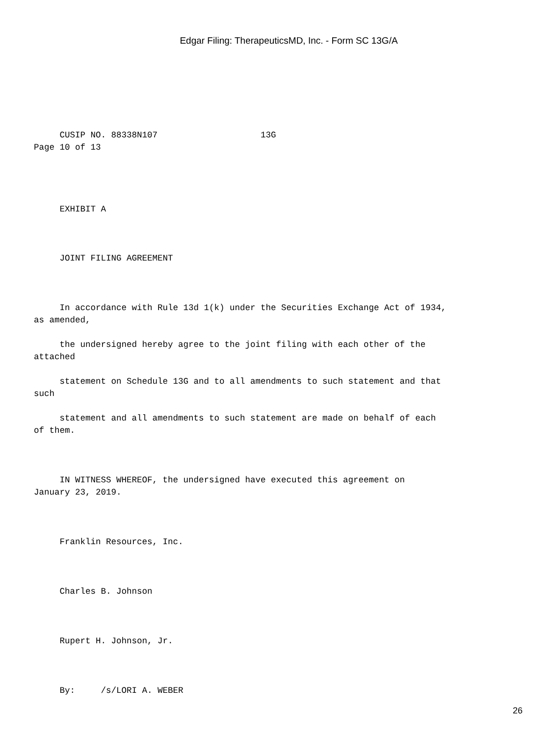Edgar Filing: TherapeuticsMD, Inc. - Form SC 13G/A
CUSIP NO. 88338N107 13G Page 10 of 13
EXHIBIT A
JOINT FILING AGREEMENT
In accordance with Rule 13d 1(k) under the Securities Exchange Act of 1934, as amended,
the undersigned hereby agree to the joint filing with each other of the attached
statement on Schedule 13G and to all amendments to such statement and that such
statement and all amendments to such statement are made on behalf of each of them.
IN WITNESS WHEREOF, the undersigned have executed this agreement on January 23, 2019.
Franklin Resources, Inc.
Charles B. Johnson
Rupert H. Johnson, Jr.
By: /s/LORI A. WEBER
26